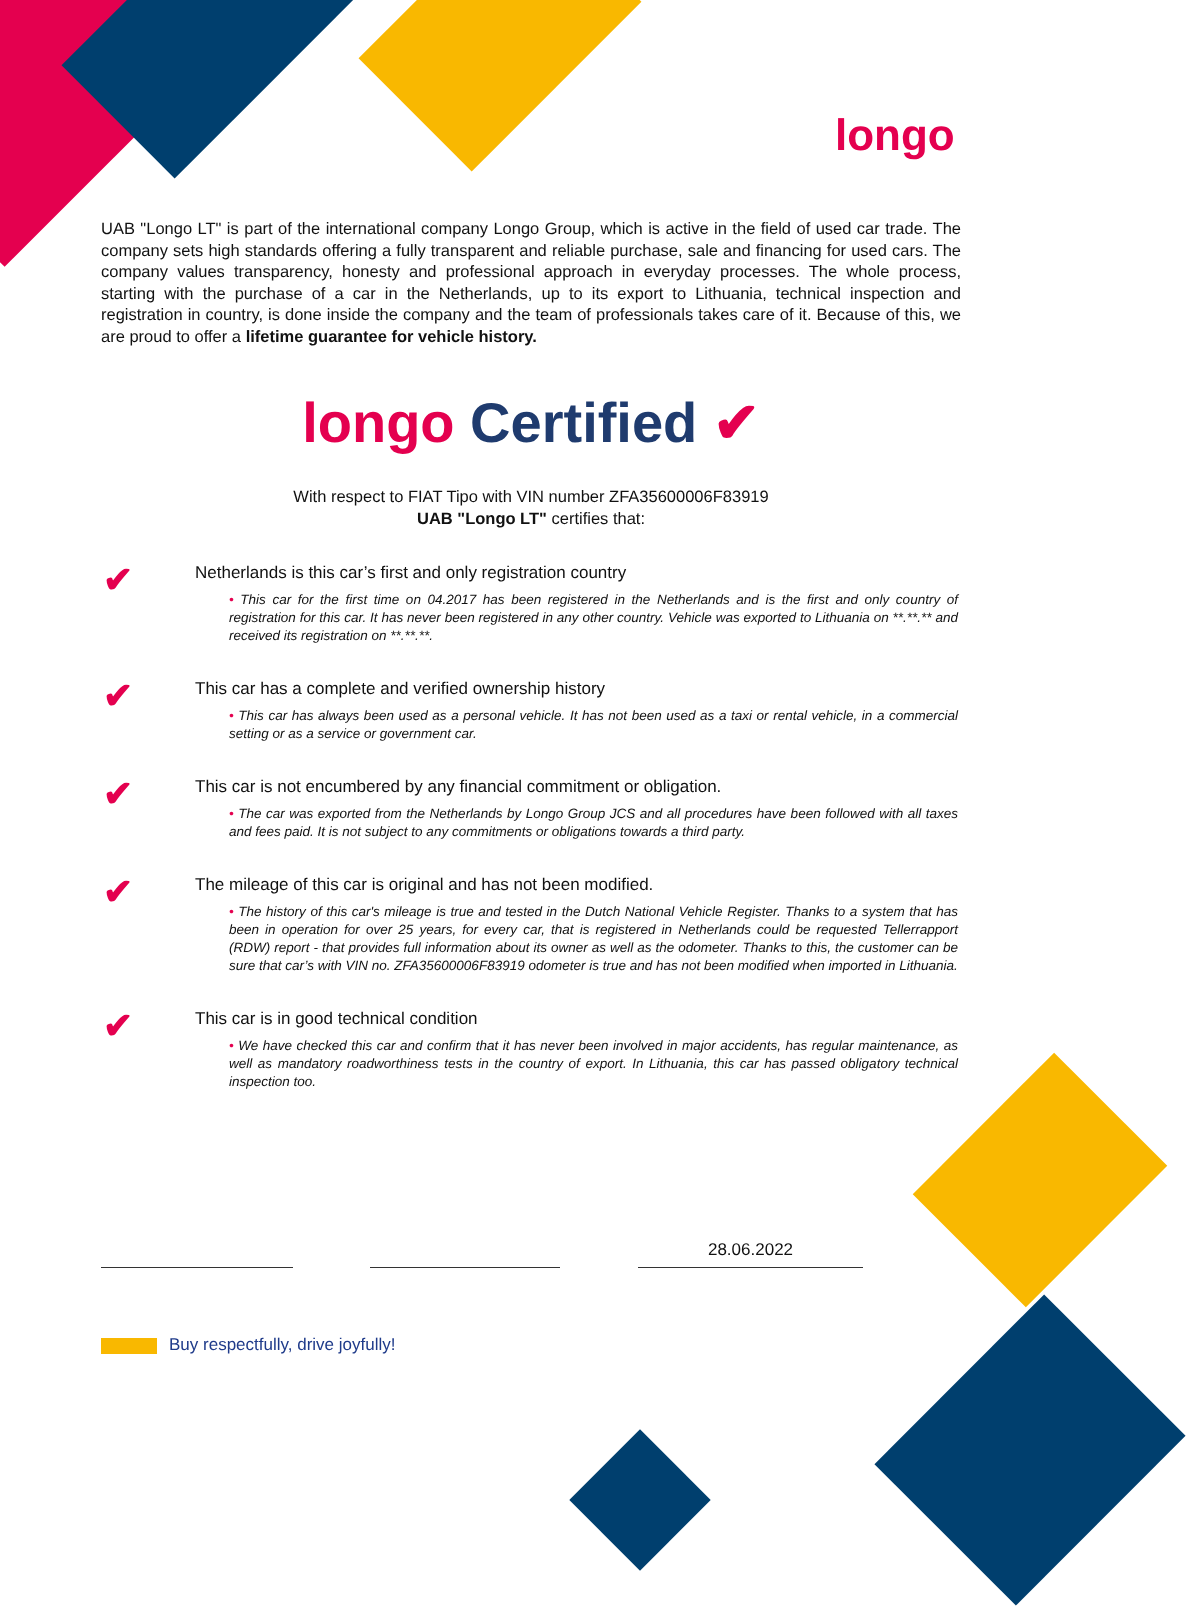longo
UAB "Longo LT" is part of the international company Longo Group, which is active in the field of used car trade. The company sets high standards offering a fully transparent and reliable purchase, sale and financing for used cars. The company values transparency, honesty and professional approach in everyday processes. The whole process, starting with the purchase of a car in the Netherlands, up to its export to Lithuania, technical inspection and registration in country, is done inside the company and the team of professionals takes care of it. Because of this, we are proud to offer a lifetime guarantee for vehicle history.
longo Certified ✔
With respect to FIAT Tipo with VIN number ZFA35600006F83919
UAB "Longo LT" certifies that:
✔
Netherlands is this car’s first and only registration country
• This car for the first time on 04.2017 has been registered in the Netherlands and is the first and only country of registration for this car. It has never been registered in any other country. Vehicle was exported to Lithuania on **.**.** and received its registration on **.**.**.
✔
This car has a complete and verified ownership history
• This car has always been used as a personal vehicle. It has not been used as a taxi or rental vehicle, in a commercial setting or as a service or government car.
✔
This car is not encumbered by any financial commitment or obligation.
• The car was exported from the Netherlands by Longo Group JCS and all procedures have been followed with all taxes and fees paid. It is not subject to any commitments or obligations towards a third party.
✔
The mileage of this car is original and has not been modified.
• The history of this car's mileage is true and tested in the Dutch National Vehicle Register. Thanks to a system that has been in operation for over 25 years, for every car, that is registered in Netherlands could be requested Tellerrapport (RDW) report - that provides full information about its owner as well as the odometer. Thanks to this, the customer can be sure that car’s with VIN no. ZFA35600006F83919 odometer is true and has not been modified when imported in Lithuania.
✔
This car is in good technical condition
• We have checked this car and confirm that it has never been involved in major accidents, has regular maintenance, as well as mandatory roadworthiness tests in the country of export. In Lithuania, this car has passed obligatory technical inspection too.
28.06.2022
Buy respectfully, drive joyfully!